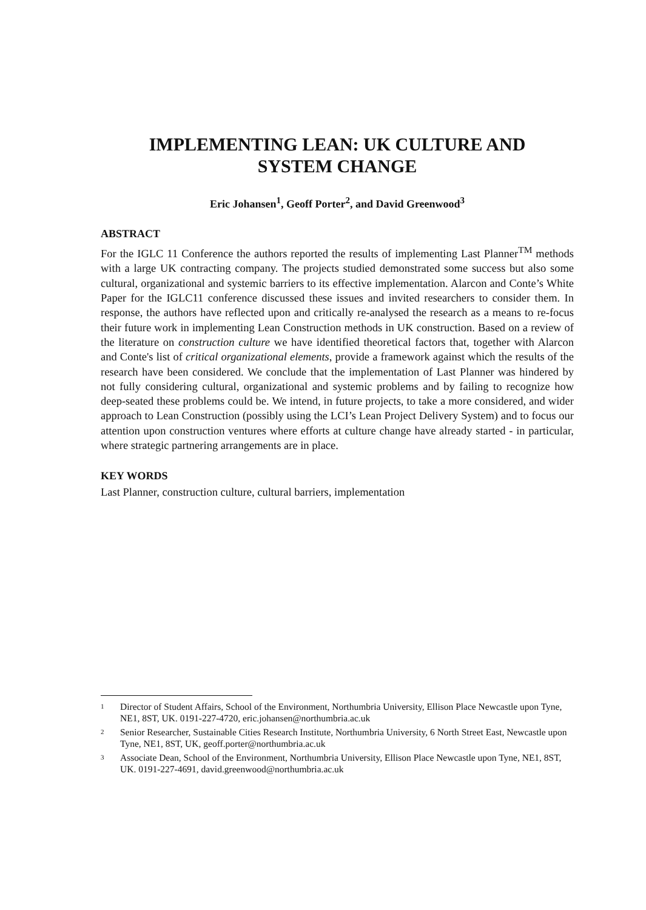IMPLEMENTING LEAN: UK CULTURE AND
SYSTEM CHANGE
Eric Johansen<sup>1</sup>, Geoff Porter<sup>2</sup>, and David Greenwood<sup>3</sup>
ABSTRACT
For the IGLC 11 Conference the authors reported the results of implementing Last Planner<sup>TM</sup> methods with a large UK contracting company. The projects studied demonstrated some success but also some cultural, organizational and systemic barriers to its effective implementation. Alarcon and Conte’s White Paper for the IGLC11 conference discussed these issues and invited researchers to consider them. In response, the authors have reflected upon and critically re-analysed the research as a means to re-focus their future work in implementing Lean Construction methods in UK construction. Based on a review of the literature on construction culture we have identified theoretical factors that, together with Alarcon and Conte's list of critical organizational elements, provide a framework against which the results of the research have been considered. We conclude that the implementation of Last Planner was hindered by not fully considering cultural, organizational and systemic problems and by failing to recognize how deep-seated these problems could be. We intend, in future projects, to take a more considered, and wider approach to Lean Construction (possibly using the LCI’s Lean Project Delivery System) and to focus our attention upon construction ventures where efforts at culture change have already started - in particular, where strategic partnering arrangements are in place.
KEY WORDS
Last Planner, construction culture, cultural barriers, implementation
1 Director of Student Affairs, School of the Environment, Northumbria University, Ellison Place Newcastle upon Tyne, NE1, 8ST, UK. 0191-227-4720, eric.johansen@northumbria.ac.uk
2 Senior Researcher, Sustainable Cities Research Institute, Northumbria University, 6 North Street East, Newcastle upon Tyne, NE1, 8ST, UK, geoff.porter@northumbria.ac.uk
3 Associate Dean, School of the Environment, Northumbria University, Ellison Place Newcastle upon Tyne, NE1, 8ST, UK. 0191-227-4691, david.greenwood@northumbria.ac.uk